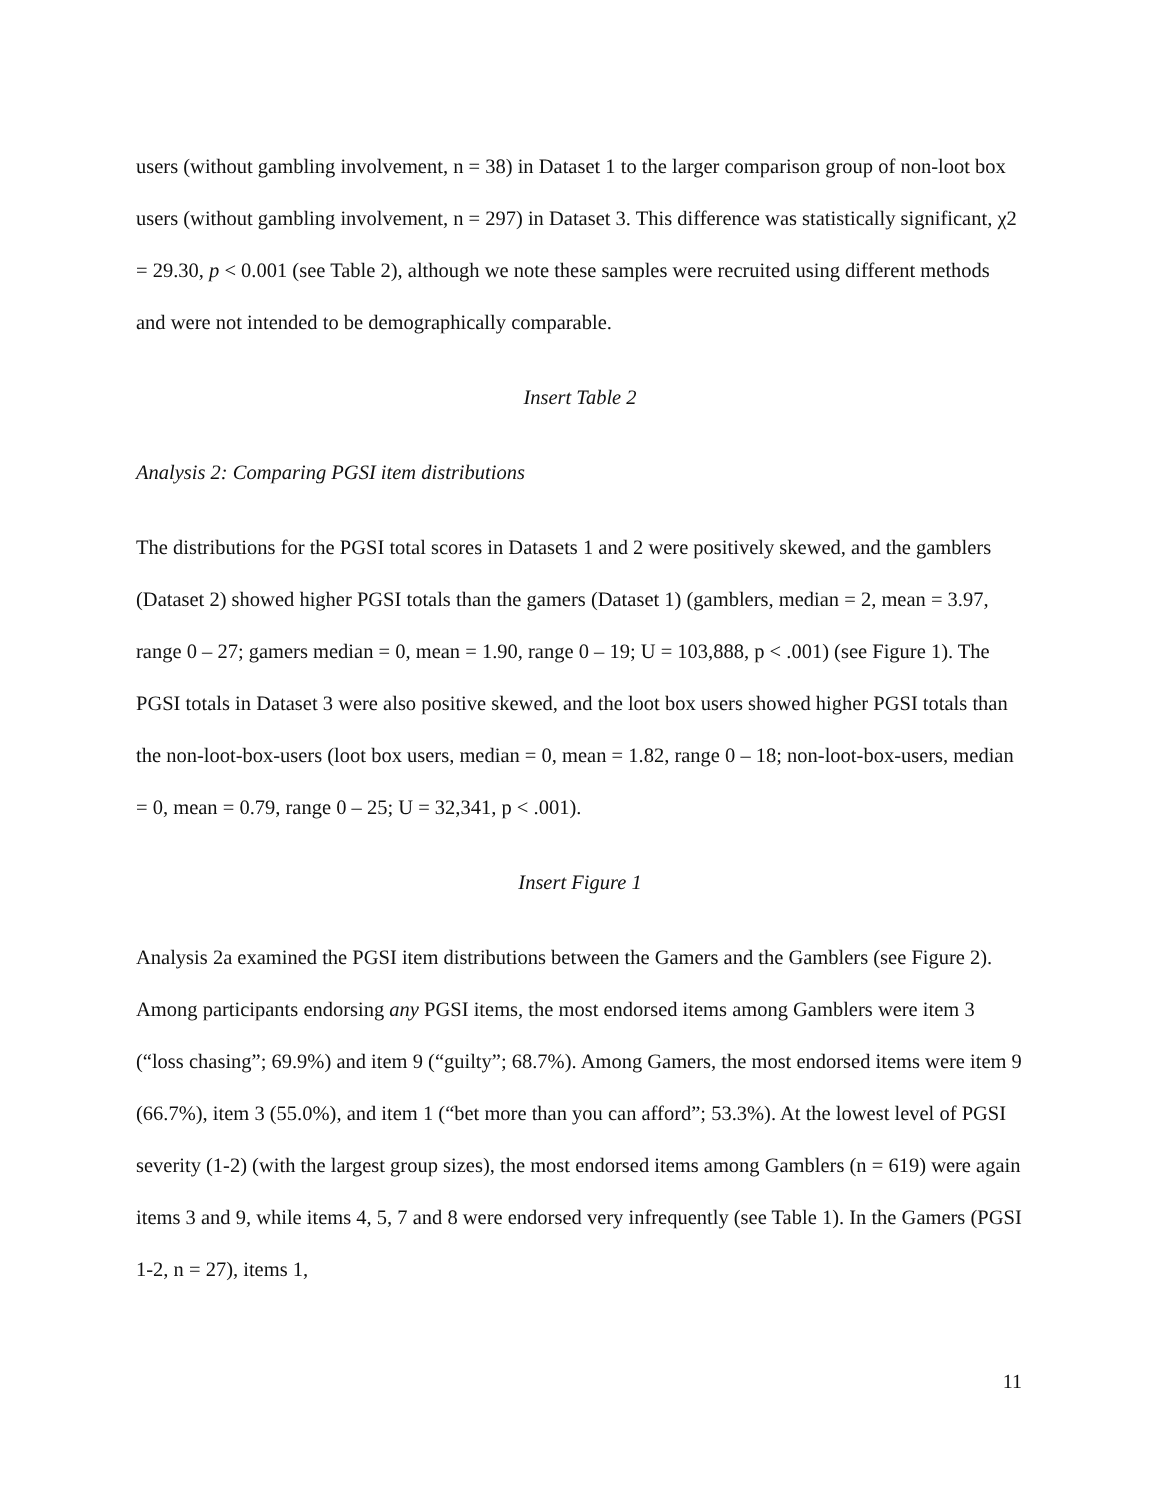users (without gambling involvement, n = 38) in Dataset 1 to the larger comparison group of non-loot box users (without gambling involvement, n = 297) in Dataset 3. This difference was statistically significant, χ2 = 29.30, p < 0.001 (see Table 2), although we note these samples were recruited using different methods and were not intended to be demographically comparable.
Insert Table 2
Analysis 2: Comparing PGSI item distributions
The distributions for the PGSI total scores in Datasets 1 and 2 were positively skewed, and the gamblers (Dataset 2) showed higher PGSI totals than the gamers (Dataset 1) (gamblers, median = 2, mean = 3.97, range 0 – 27; gamers median = 0, mean = 1.90, range 0 – 19; U = 103,888, p < .001) (see Figure 1). The PGSI totals in Dataset 3 were also positive skewed, and the loot box users showed higher PGSI totals than the non-loot-box-users (loot box users, median = 0, mean = 1.82, range 0 – 18; non-loot-box-users, median = 0, mean = 0.79, range 0 – 25; U = 32,341, p < .001).
Insert Figure 1
Analysis 2a examined the PGSI item distributions between the Gamers and the Gamblers (see Figure 2). Among participants endorsing any PGSI items, the most endorsed items among Gamblers were item 3 (“loss chasing”; 69.9%) and item 9 (“guilty”; 68.7%). Among Gamers, the most endorsed items were item 9 (66.7%), item 3 (55.0%), and item 1 (“bet more than you can afford”; 53.3%). At the lowest level of PGSI severity (1-2) (with the largest group sizes), the most endorsed items among Gamblers (n = 619) were again items 3 and 9, while items 4, 5, 7 and 8 were endorsed very infrequently (see Table 1). In the Gamers (PGSI 1-2, n = 27), items 1,
11